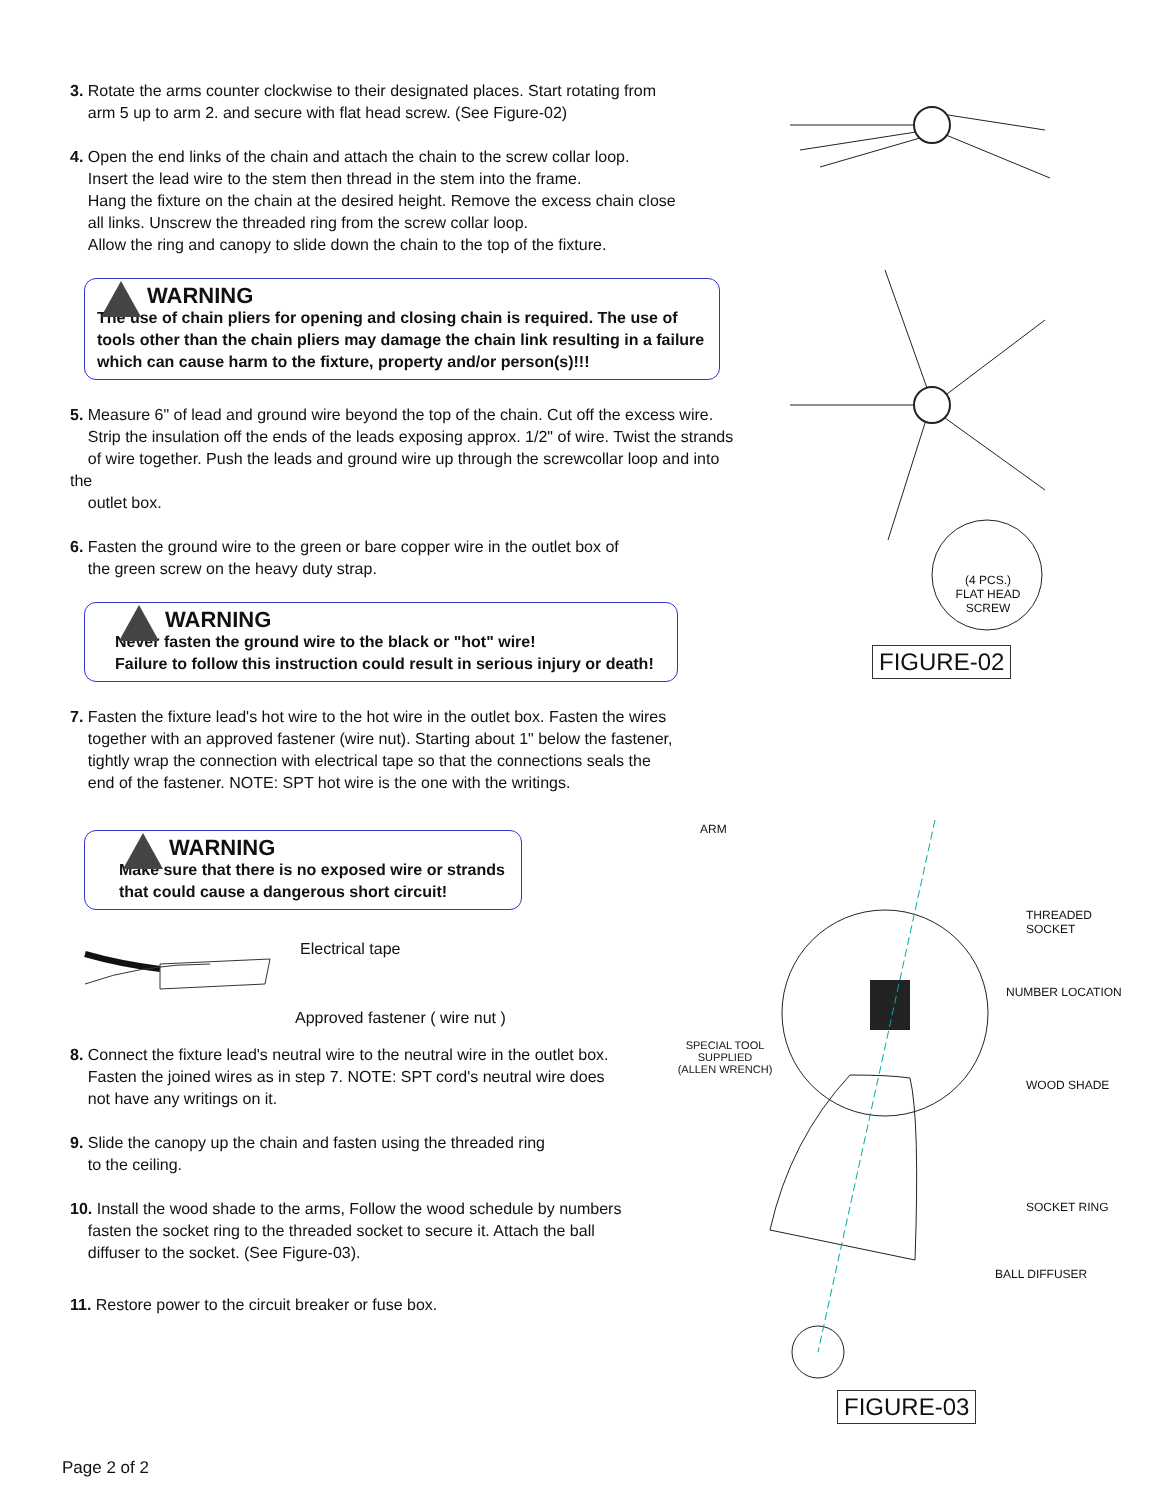3. Rotate the arms counter clockwise to their designated places. Start rotating from
arm 5 up to arm 2. and secure with flat head screw. (See Figure-02)
4. Open the end links of the chain and attach the chain to the screw collar loop.
Insert the lead wire to the stem then thread in the stem into the frame.
Hang the fixture on the chain at the desired height. Remove the excess chain close
all links. Unscrew the threaded ring from the screw collar loop.
Allow the ring and canopy to slide down the chain to the top of the fixture.
WARNING
The use of chain pliers for opening and closing chain is required. The use of tools other than the chain pliers may damage the chain link resulting in a failure which can cause harm to the fixture, property and/or person(s)!!!
5. Measure 6" of lead and ground wire beyond the top of the chain. Cut off the excess wire.
Strip the insulation off the ends of the leads exposing approx. 1/2" of wire. Twist the strands
of wire together. Push the leads and ground wire up through the screwcollar loop and into the
outlet box.
6. Fasten the ground wire to the green or bare copper wire in the outlet box of
the green screw on the heavy duty strap.
WARNING
Never fasten the ground wire to the black or "hot" wire!
Failure to follow this instruction could result in serious injury or death!
7. Fasten the fixture lead's hot wire to the hot wire in the outlet box. Fasten the wires
together with an approved fastener (wire nut). Starting about 1" below the fastener,
tightly wrap the connection with electrical tape so that the connections seals the
end of the fastener. NOTE: SPT hot wire is the one with the writings.
WARNING
Make sure that there is no exposed wire or strands
that could cause a dangerous short circuit!
Electrical tape
Approved fastener ( wire nut )
8. Connect the fixture lead's neutral wire to the neutral wire in the outlet box.
Fasten the joined wires as in step 7. NOTE: SPT cord's neutral wire does
not have any writings on it.
9. Slide the canopy up the chain and fasten using the threaded ring
to the ceiling.
10. Install the wood shade to the arms, Follow the wood schedule by numbers
fasten the socket ring to the threaded socket to secure it. Attach the ball
diffuser to the socket. (See Figure-03).
11. Restore power to the circuit breaker or fuse box.
(4 PCS.)
FLAT HEAD SCREW
FIGURE-02
ARM
THREADED
SOCKET
NUMBER LOCATION
SPECIAL TOOL
SUPPLIED
(ALLEN WRENCH)
WOOD SHADE
SOCKET RING
BALL DIFFUSER
FIGURE-03
Page 2 of 2